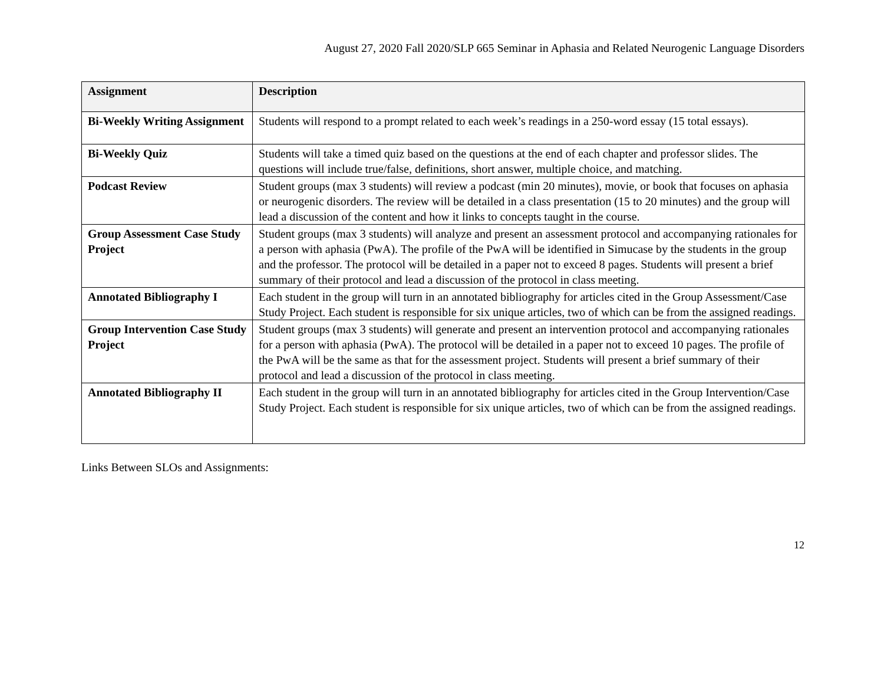August 27, 2020 Fall 2020/SLP 665 Seminar in Aphasia and Related Neurogenic Language Disorders
| Assignment | Description |
| --- | --- |
| Bi-Weekly Writing Assignment | Students will respond to a prompt related to each week’s readings in a 250-word essay (15 total essays). |
| Bi-Weekly Quiz | Students will take a timed quiz based on the questions at the end of each chapter and professor slides. The questions will include true/false, definitions, short answer, multiple choice, and matching. |
| Podcast Review | Student groups (max 3 students) will review a podcast (min 20 minutes), movie, or book that focuses on aphasia or neurogenic disorders. The review will be detailed in a class presentation (15 to 20 minutes) and the group will lead a discussion of the content and how it links to concepts taught in the course. |
| Group Assessment Case Study Project | Student groups (max 3 students) will analyze and present an assessment protocol and accompanying rationales for a person with aphasia (PwA). The profile of the PwA will be identified in Simucase by the students in the group and the professor. The protocol will be detailed in a paper not to exceed 8 pages. Students will present a brief summary of their protocol and lead a discussion of the protocol in class meeting. |
| Annotated Bibliography I | Each student in the group will turn in an annotated bibliography for articles cited in the Group Assessment/Case Study Project. Each student is responsible for six unique articles, two of which can be from the assigned readings. |
| Group Intervention Case Study Project | Student groups (max 3 students) will generate and present an intervention protocol and accompanying rationales for a person with aphasia (PwA). The protocol will be detailed in a paper not to exceed 10 pages. The profile of the PwA will be the same as that for the assessment project. Students will present a brief summary of their protocol and lead a discussion of the protocol in class meeting. |
| Annotated Bibliography II | Each student in the group will turn in an annotated bibliography for articles cited in the Group Intervention/Case Study Project. Each student is responsible for six unique articles, two of which can be from the assigned readings. |
Links Between SLOs and Assignments:
12